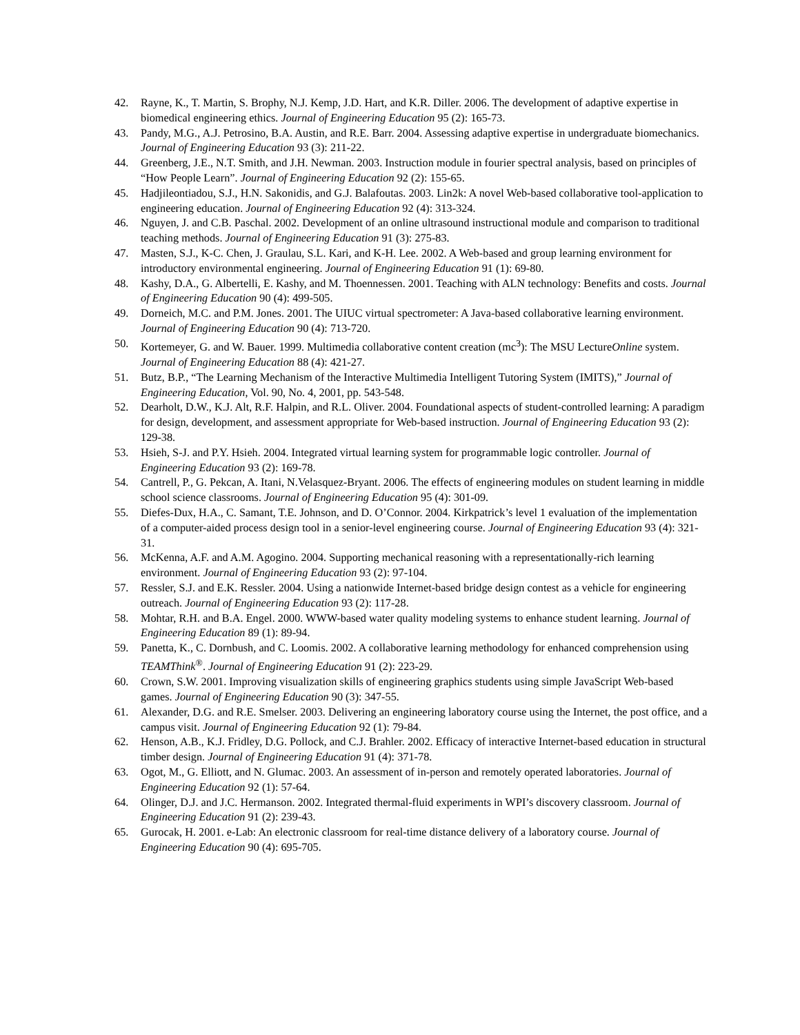42. Rayne, K., T. Martin, S. Brophy, N.J. Kemp, J.D. Hart, and K.R. Diller. 2006. The development of adaptive expertise in biomedical engineering ethics. Journal of Engineering Education 95 (2): 165-73.
43. Pandy, M.G., A.J. Petrosino, B.A. Austin, and R.E. Barr. 2004. Assessing adaptive expertise in undergraduate biomechanics. Journal of Engineering Education 93 (3): 211-22.
44. Greenberg, J.E., N.T. Smith, and J.H. Newman. 2003. Instruction module in fourier spectral analysis, based on principles of “How People Learn”. Journal of Engineering Education 92 (2): 155-65.
45. Hadjileontiadou, S.J., H.N. Sakonidis, and G.J. Balafoutas. 2003. Lin2k: A novel Web-based collaborative tool-application to engineering education. Journal of Engineering Education 92 (4): 313-324.
46. Nguyen, J. and C.B. Paschal. 2002. Development of an online ultrasound instructional module and comparison to traditional teaching methods. Journal of Engineering Education 91 (3): 275-83.
47. Masten, S.J., K-C. Chen, J. Graulau, S.L. Kari, and K-H. Lee. 2002. A Web-based and group learning environment for introductory environmental engineering. Journal of Engineering Education 91 (1): 69-80.
48. Kashy, D.A., G. Albertelli, E. Kashy, and M. Thoennessen. 2001. Teaching with ALN technology: Benefits and costs. Journal of Engineering Education 90 (4): 499-505.
49. Dorneich, M.C. and P.M. Jones. 2001. The UIUC virtual spectrometer: A Java-based collaborative learning environment. Journal of Engineering Education 90 (4): 713-720.
50. Kortemeyer, G. and W. Bauer. 1999. Multimedia collaborative content creation (mc<sup>3</sup>): The MSU LectureOnline system. Journal of Engineering Education 88 (4): 421-27.
51. Butz, B.P., “The Learning Mechanism of the Interactive Multimedia Intelligent Tutoring System (IMITS),” Journal of Engineering Education, Vol. 90, No. 4, 2001, pp. 543-548.
52. Dearholt, D.W., K.J. Alt, R.F. Halpin, and R.L. Oliver. 2004. Foundational aspects of student-controlled learning: A paradigm for design, development, and assessment appropriate for Web-based instruction. Journal of Engineering Education 93 (2): 129-38.
53. Hsieh, S-J. and P.Y. Hsieh. 2004. Integrated virtual learning system for programmable logic controller. Journal of Engineering Education 93 (2): 169-78.
54. Cantrell, P., G. Pekcan, A. Itani, N.Velasquez-Bryant. 2006. The effects of engineering modules on student learning in middle school science classrooms. Journal of Engineering Education 95 (4): 301-09.
55. Diefes-Dux, H.A., C. Samant, T.E. Johnson, and D. O’Connor. 2004. Kirkpatrick’s level 1 evaluation of the implementation of a computer-aided process design tool in a senior-level engineering course. Journal of Engineering Education 93 (4): 321-31.
56. McKenna, A.F. and A.M. Agogino. 2004. Supporting mechanical reasoning with a representationally-rich learning environment. Journal of Engineering Education 93 (2): 97-104.
57. Ressler, S.J. and E.K. Ressler. 2004. Using a nationwide Internet-based bridge design contest as a vehicle for engineering outreach. Journal of Engineering Education 93 (2): 117-28.
58. Mohtar, R.H. and B.A. Engel. 2000. WWW-based water quality modeling systems to enhance student learning. Journal of Engineering Education 89 (1): 89-94.
59. Panetta, K., C. Dornbush, and C. Loomis. 2002. A collaborative learning methodology for enhanced comprehension using TEAMThink<sup>®</sup>. Journal of Engineering Education 91 (2): 223-29.
60. Crown, S.W. 2001. Improving visualization skills of engineering graphics students using simple JavaScript Web-based games. Journal of Engineering Education 90 (3): 347-55.
61. Alexander, D.G. and R.E. Smelser. 2003. Delivering an engineering laboratory course using the Internet, the post office, and a campus visit. Journal of Engineering Education 92 (1): 79-84.
62. Henson, A.B., K.J. Fridley, D.G. Pollock, and C.J. Brahler. 2002. Efficacy of interactive Internet-based education in structural timber design. Journal of Engineering Education 91 (4): 371-78.
63. Ogot, M., G. Elliott, and N. Glumac. 2003. An assessment of in-person and remotely operated laboratories. Journal of Engineering Education 92 (1): 57-64.
64. Olinger, D.J. and J.C. Hermanson. 2002. Integrated thermal-fluid experiments in WPI’s discovery classroom. Journal of Engineering Education 91 (2): 239-43.
65. Gurocak, H. 2001. e-Lab: An electronic classroom for real-time distance delivery of a laboratory course. Journal of Engineering Education 90 (4): 695-705.